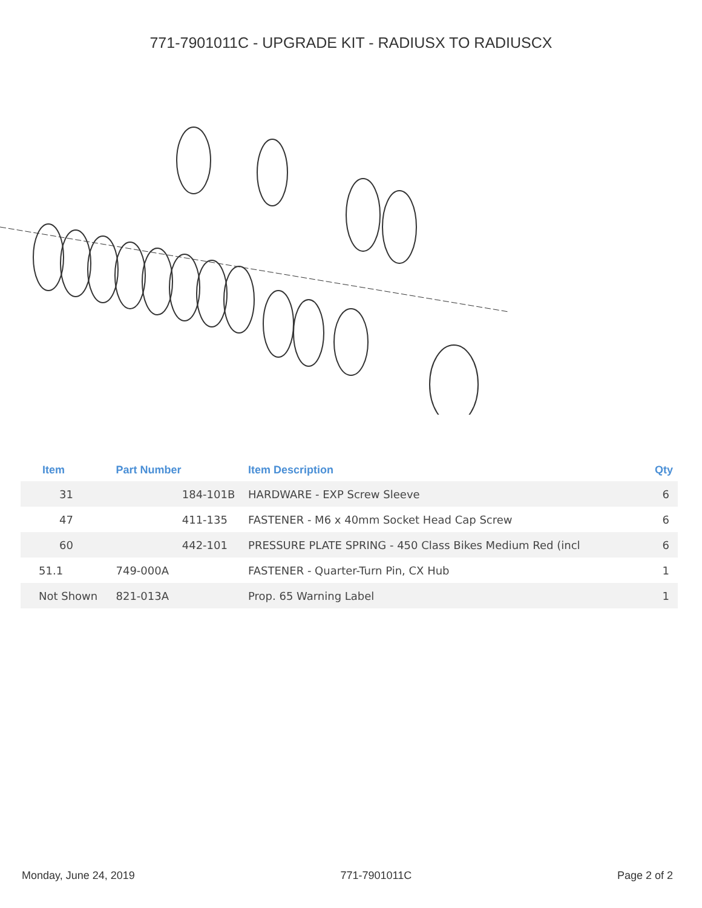771-7901011C - UPGRADE KIT - RADIUSX TO RADIUSCX
| Item | Part Number | | Item Description | Qty |
| --- | --- | --- | --- | --- |
| 31 | | 184-101B | HARDWARE - EXP Screw Sleeve | 6 |
| 47 | | 411-135 | FASTENER - M6 x 40mm Socket Head Cap Screw | 6 |
| 60 | | 442-101 | PRESSURE PLATE SPRING - 450 Class Bikes Medium Red (incl | 6 |
| 51.1 | 749-000A | | FASTENER - Quarter-Turn Pin, CX Hub | 1 |
| Not Shown | 821-013A | | Prop. 65 Warning Label | 1 |
Monday, June 24, 2019 771-7901011C Page 2 of 2